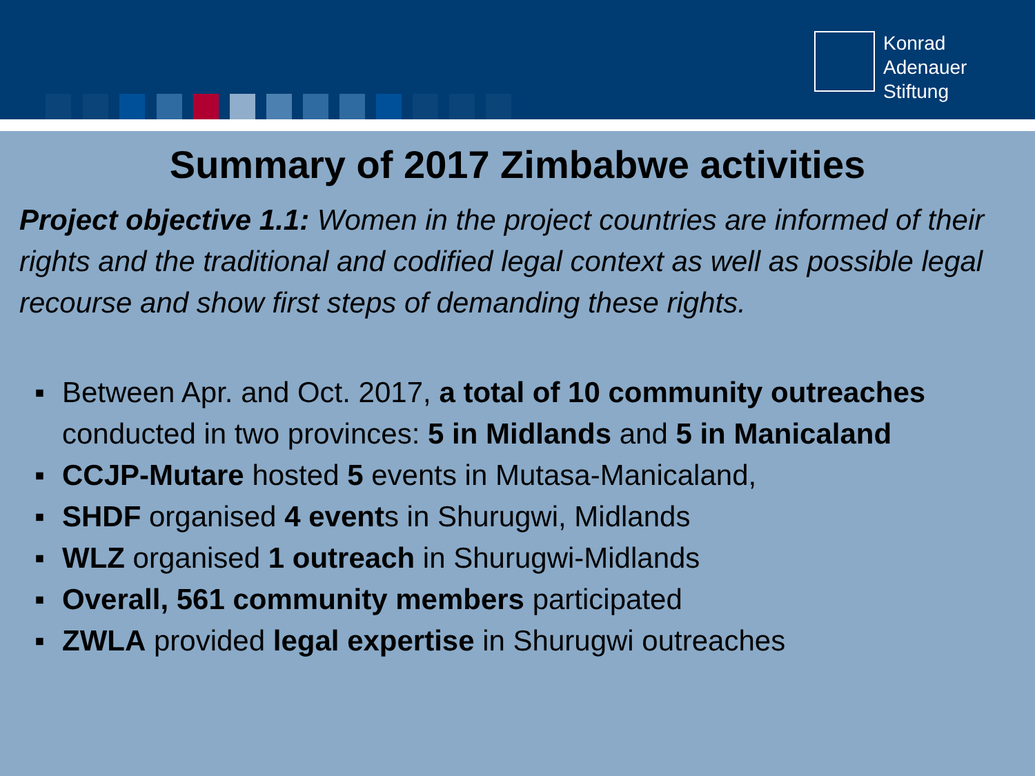Konrad
Adenauer
Stiftung
Summary of 2017 Zimbabwe activities
Project objective 1.1: Women in the project countries are informed of their rights and the traditional and codified legal context as well as possible legal recourse and show first steps of demanding these rights.
▪ Between Apr. and Oct. 2017, a total of 10 community outreaches conducted in two provinces: 5 in Midlands and 5 in Manicaland
▪ CCJP-Mutare hosted 5 events in Mutasa-Manicaland,
▪ SHDF organised 4 events in Shurugwi, Midlands
▪ WLZ organised 1 outreach in Shurugwi-Midlands
▪ Overall, 561 community members participated
▪ ZWLA provided legal expertise in Shurugwi outreaches